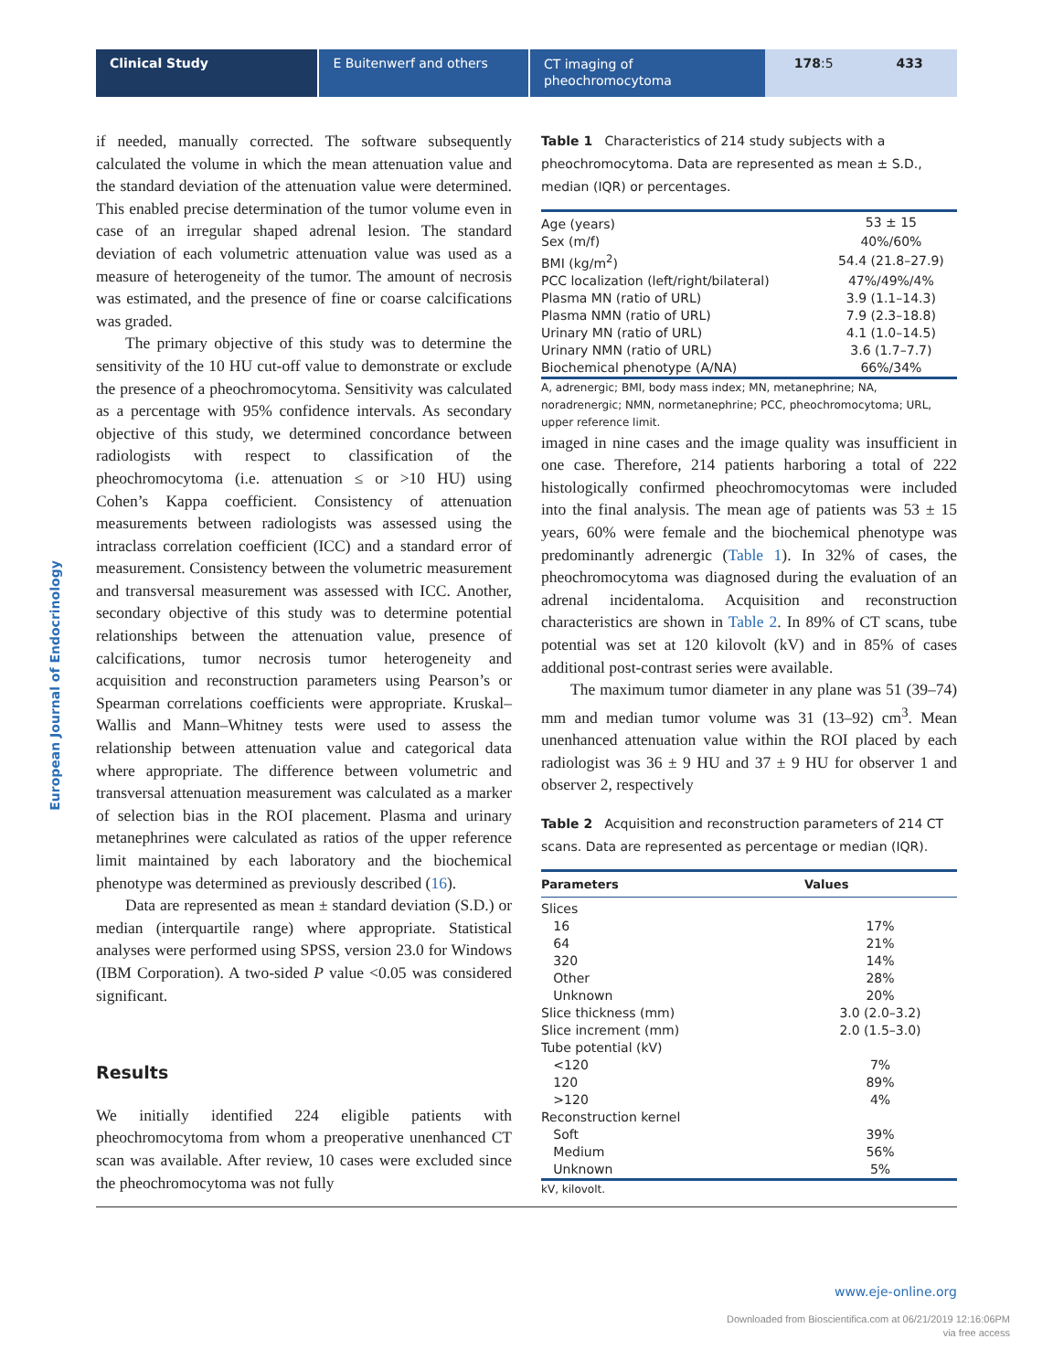Clinical Study E Buitenwerf and others
CT imaging of pheochromocytoma
178:5 433
European Journal of Endocrinology
if needed, manually corrected. The software subsequently calculated the volume in which the mean attenuation value and the standard deviation of the attenuation value were determined. This enabled precise determination of the tumor volume even in case of an irregular shaped adrenal lesion. The standard deviation of each volumetric attenuation value was used as a measure of heterogeneity of the tumor. The amount of necrosis was estimated, and the presence of fine or coarse calcifications was graded.
The primary objective of this study was to determine the sensitivity of the 10 HU cut-off value to demonstrate or exclude the presence of a pheochromocytoma. Sensitivity was calculated as a percentage with 95% confidence intervals. As secondary objective of this study, we determined concordance between radiologists with respect to classification of the pheochromocytoma (i.e. attenuation ≤ or >10 HU) using Cohen’s Kappa coefficient. Consistency of attenuation measurements between radiologists was assessed using the intraclass correlation coefficient (ICC) and a standard error of measurement. Consistency between the volumetric measurement and transversal measurement was assessed with ICC. Another, secondary objective of this study was to determine potential relationships between the attenuation value, presence of calcifications, tumor necrosis tumor heterogeneity and acquisition and reconstruction parameters using Pearson’s or Spearman correlations coefficients were appropriate. Kruskal–Wallis and Mann–Whitney tests were used to assess the relationship between attenuation value and categorical data where appropriate. The difference between volumetric and transversal attenuation measurement was calculated as a marker of selection bias in the ROI placement. Plasma and urinary metanephrines were calculated as ratios of the upper reference limit maintained by each laboratory and the biochemical phenotype was determined as previously described (16).
Data are represented as mean ± standard deviation (S.D.) or median (interquartile range) where appropriate. Statistical analyses were performed using SPSS, version 23.0 for Windows (IBM Corporation). A two-sided P value <0.05 was considered significant.
Results
We initially identified 224 eligible patients with pheochromocytoma from whom a preoperative unenhanced CT scan was available. After review, 10 cases were excluded since the pheochromocytoma was not fully
Table 1 Characteristics of 214 study subjects with a pheochromocytoma. Data are represented as mean ± S.D., median (IQR) or percentages.
| Age (years) | 53 ± 15 |
| Sex (m/f) | 40%/60% |
| BMI (kg/m<sup>2</sup>) | 54.4 (21.8–27.9) |
| PCC localization (left/right/bilateral) | 47%/49%/4% |
| Plasma MN (ratio of URL) | 3.9 (1.1–14.3) |
| Plasma NMN (ratio of URL) | 7.9 (2.3–18.8) |
| Urinary MN (ratio of URL) | 4.1 (1.0–14.5) |
| Urinary NMN (ratio of URL) | 3.6 (1.7–7.7) |
| Biochemical phenotype (A/NA) | 66%/34% |
A, adrenergic; BMI, body mass index; MN, metanephrine; NA, noradrenergic; NMN, normetanephrine; PCC, pheochromocytoma; URL, upper reference limit.
imaged in nine cases and the image quality was insufficient in one case. Therefore, 214 patients harboring a total of 222 histologically confirmed pheochromocytomas were included into the final analysis. The mean age of patients was 53 ± 15 years, 60% were female and the biochemical phenotype was predominantly adrenergic (Table 1). In 32% of cases, the pheochromocytoma was diagnosed during the evaluation of an adrenal incidentaloma. Acquisition and reconstruction characteristics are shown in Table 2. In 89% of CT scans, tube potential was set at 120 kilovolt (kV) and in 85% of cases additional post-contrast series were available.
The maximum tumor diameter in any plane was 51 (39–74) mm and median tumor volume was 31 (13–92) cm<sup>3</sup>. Mean unenhanced attenuation value within the ROI placed by each radiologist was 36 ± 9 HU and 37 ± 9 HU for observer 1 and observer 2, respectively
Table 2 Acquisition and reconstruction parameters of 214 CT scans. Data are represented as percentage or median (IQR).
| Parameters | Values |
| --- | --- |
| Slices | |
| 16 | 17% |
| 64 | 21% |
| 320 | 14% |
| Other | 28% |
| Unknown | 20% |
| Slice thickness (mm) | 3.0 (2.0–3.2) |
| Slice increment (mm) | 2.0 (1.5–3.0) |
| Tube potential (kV) | |
| <120 | 7% |
| 120 | 89% |
| >120 | 4% |
| Reconstruction kernel | |
| Soft | 39% |
| Medium | 56% |
| Unknown | 5% |
kV, kilovolt.
www.eje-online.org
Downloaded from Bioscientifica.com at 06/21/2019 12:16:06PM
via free access